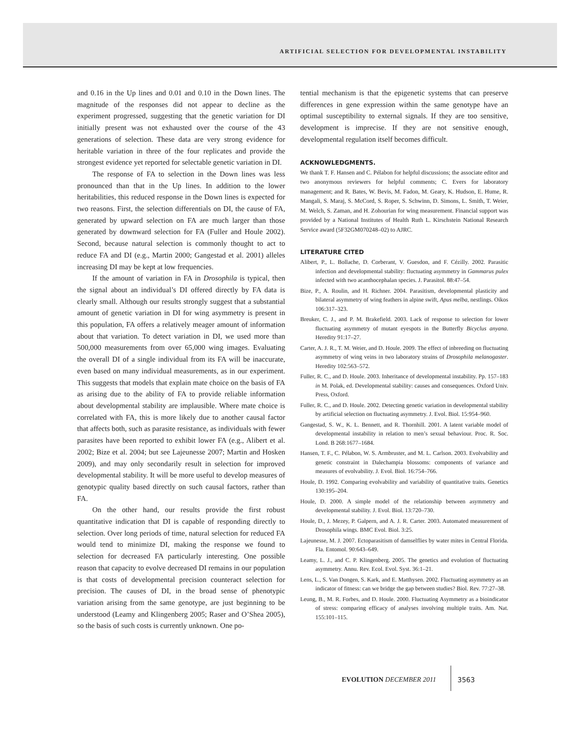ARTIFICIAL SELECTION FOR DEVELOPMENTAL INSTABILITY
and 0.16 in the Up lines and 0.01 and 0.10 in the Down lines. The magnitude of the responses did not appear to decline as the experiment progressed, suggesting that the genetic variation for DI initially present was not exhausted over the course of the 43 generations of selection. These data are very strong evidence for heritable variation in three of the four replicates and provide the strongest evidence yet reported for selectable genetic variation in DI.
The response of FA to selection in the Down lines was less pronounced than that in the Up lines. In addition to the lower heritabilities, this reduced response in the Down lines is expected for two reasons. First, the selection differentials on DI, the cause of FA, generated by upward selection on FA are much larger than those generated by downward selection for FA (Fuller and Houle 2002). Second, because natural selection is commonly thought to act to reduce FA and DI (e.g., Martin 2000; Gangestad et al. 2001) alleles increasing DI may be kept at low frequencies.
If the amount of variation in FA in Drosophila is typical, then the signal about an individual’s DI offered directly by FA data is clearly small. Although our results strongly suggest that a substantial amount of genetic variation in DI for wing asymmetry is present in this population, FA offers a relatively meager amount of information about that variation. To detect variation in DI, we used more than 500,000 measurements from over 65,000 wing images. Evaluating the overall DI of a single individual from its FA will be inaccurate, even based on many individual measurements, as in our experiment. This suggests that models that explain mate choice on the basis of FA as arising due to the ability of FA to provide reliable information about developmental stability are implausible. Where mate choice is correlated with FA, this is more likely due to another causal factor that affects both, such as parasite resistance, as individuals with fewer parasites have been reported to exhibit lower FA (e.g., Alibert et al. 2002; Bize et al. 2004; but see Lajeunesse 2007; Martin and Hosken 2009), and may only secondarily result in selection for improved developmental stability. It will be more useful to develop measures of genotypic quality based directly on such causal factors, rather than FA.
On the other hand, our results provide the first robust quantitative indication that DI is capable of responding directly to selection. Over long periods of time, natural selection for reduced FA would tend to minimize DI, making the response we found to selection for decreased FA particularly interesting. One possible reason that capacity to evolve decreased DI remains in our population is that costs of developmental precision counteract selection for precision. The causes of DI, in the broad sense of phenotypic variation arising from the same genotype, are just beginning to be understood (Leamy and Klingenberg 2005; Raser and O’Shea 2005), so the basis of such costs is currently unknown. One po-
tential mechanism is that the epigenetic systems that can preserve differences in gene expression within the same genotype have an optimal susceptibility to external signals. If they are too sensitive, development is imprecise. If they are not sensitive enough, developmental regulation itself becomes difficult.
ACKNOWLEDGMENTS.
We thank T. F. Hansen and C. Pélabon for helpful discussions; the associate editor and two anonymous reviewers for helpful comments; C. Evers for laboratory management; and R. Bates, W. Bevis, M. Fadon, M. Geary, K. Hudson, E. Hume, R. Mangali, S. Maraj, S. McCord, S. Roper, S. Schwinn, D. Simons, L. Smith, T. Weier, M. Welch, S. Zaman, and H. Zohourian for wing measurement. Financial support was provided by a National Institutes of Health Ruth L. Kirschstein National Research Service award (5F32GM070248–02) to AJRC.
LITERATURE CITED
Alibert, P., L. Bollache, D. Corberant, V. Guesdon, and F. Cézilly. 2002. Parasitic infection and developmental stability: fluctuating asymmetry in Gammarus pulex infected with two acanthocephalan species. J. Parasitol. 88:47–54.
Bize, P., A. Roulin, and H. Richner. 2004. Parasitism, developmental plasticity and bilateral asymmetry of wing feathers in alpine swift, Apus melba, nestlings. Oikos 106:317–323.
Breuker, C. J., and P. M. Brakefield. 2003. Lack of response to selection for lower fluctuating asymmetry of mutant eyespots in the Butterfly Bicyclus anyana. Heredity 91:17–27.
Carter, A. J. R., T. M. Weier, and D. Houle. 2009. The effect of inbreeding on fluctuating asymmetry of wing veins in two laboratory strains of Drosophila melanogaster. Heredity 102:563–572.
Fuller, R. C., and D. Houle. 2003. Inheritance of developmental instability. Pp. 157–183 in M. Polak, ed. Developmental stability: causes and consequences. Oxford Univ. Press, Oxford.
Fuller, R. C., and D. Houle. 2002. Detecting genetic variation in developmental stability by artificial selection on fluctuating asymmetry. J. Evol. Biol. 15:954–960.
Gangestad, S. W., K. L. Bennett, and R. Thornhill. 2001. A latent variable model of developmental instability in relation to men’s sexual behaviour. Proc. R. Soc. Lond. B 268:1677–1684.
Hansen, T. F., C. Pélabon, W. S. Armbruster, and M. L. Carlson. 2003. Evolvability and genetic constraint in Dalechampia blossoms: components of variance and measures of evolvability. J. Evol. Biol. 16:754–766.
Houle, D. 1992. Comparing evolvability and variability of quantitative traits. Genetics 130:195–204.
Houle, D. 2000. A simple model of the relationship between asymmetry and developmental stability. J. Evol. Biol. 13:720–730.
Houle, D., J. Mezey, P. Galpern, and A. J. R. Carter. 2003. Automated measurement of Drosophila wings. BMC Evol. Biol. 3:25.
Lajeunesse, M. J. 2007. Ectoparasitism of damselflies by water mites in Central Florida. Fla. Entomol. 90:643–649.
Leamy, L. J., and C. P. Klingenberg. 2005. The genetics and evolution of fluctuating asymmetry. Annu. Rev. Ecol. Evol. Syst. 36:1–21.
Lens, L., S. Van Dongen, S. Kark, and E. Matthysen. 2002. Fluctuating asymmetry as an indicator of fitness: can we bridge the gap between studies? Biol. Rev. 77:27–38.
Leung, B., M. R. Forbes, and D. Houle. 2000. Fluctuating Asymmetry as a bioindicator of stress: comparing efficacy of analyses involving multiple traits. Am. Nat. 155:101–115.
EVOLUTION DECEMBER 2011 3563